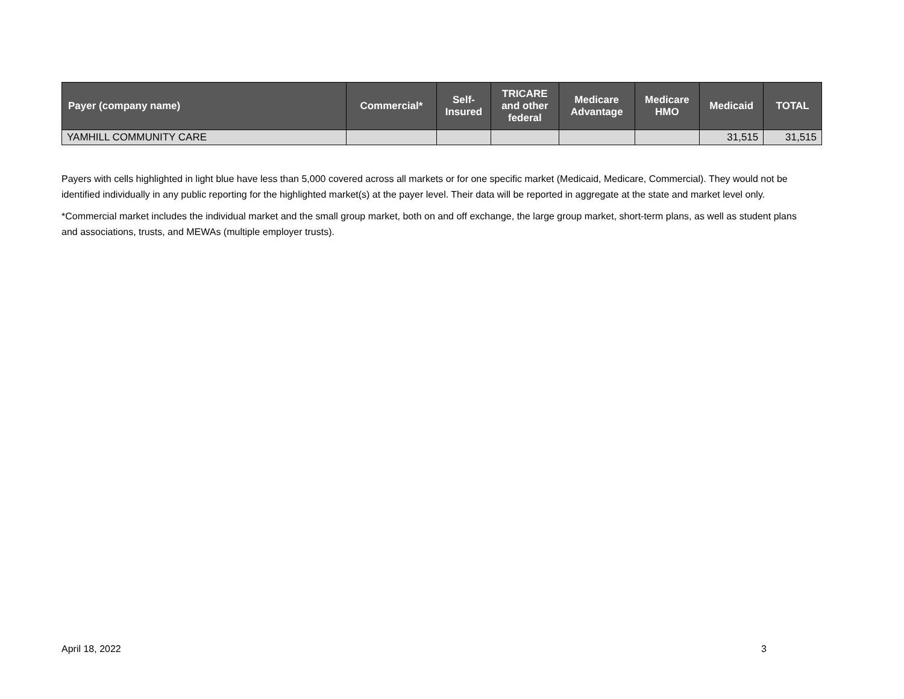| Payer (company name) | Commercial* | Self- Insured | TRICARE and other federal | Medicare Advantage | Medicare HMO | Medicaid | TOTAL |
| --- | --- | --- | --- | --- | --- | --- | --- |
| YAMHILL COMMUNITY CARE | | | | | | 31,515 | 31,515 |
Payers with cells highlighted in light blue have less than 5,000 covered across all markets or for one specific market (Medicaid, Medicare, Commercial). They would not be identified individually in any public reporting for the highlighted market(s) at the payer level. Their data will be reported in aggregate at the state and market level only.
*Commercial market includes the individual market and the small group market, both on and off exchange, the large group market, short-term plans, as well as student plans and associations, trusts, and MEWAs (multiple employer trusts).
April 18, 2022 3